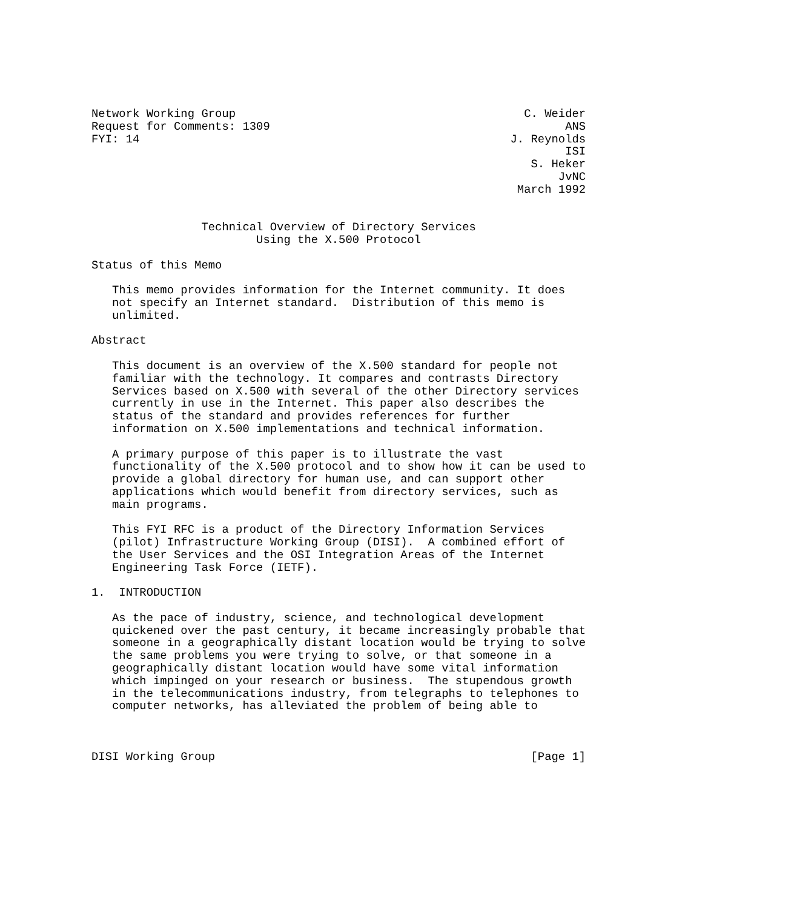Network Working Group                                          C. Weider
Request for Comments: 1309                                           ANS
FYI: 14                                                      J. Reynolds
                                                                     ISI
                                                                S. Heker
                                                                    JvNC
                                                              March 1992


                Technical Overview of Directory Services
                        Using the X.500 Protocol

Status of this Memo

   This memo provides information for the Internet community. It does
   not specify an Internet standard.  Distribution of this memo is
   unlimited.

Abstract

   This document is an overview of the X.500 standard for people not
   familiar with the technology. It compares and contrasts Directory
   Services based on X.500 with several of the other Directory services
   currently in use in the Internet. This paper also describes the
   status of the standard and provides references for further
   information on X.500 implementations and technical information.

   A primary purpose of this paper is to illustrate the vast
   functionality of the X.500 protocol and to show how it can be used to
   provide a global directory for human use, and can support other
   applications which would benefit from directory services, such as
   main programs.

   This FYI RFC is a product of the Directory Information Services
   (pilot) Infrastructure Working Group (DISI).  A combined effort of
   the User Services and the OSI Integration Areas of the Internet
   Engineering Task Force (IETF).

1.  INTRODUCTION

   As the pace of industry, science, and technological development
   quickened over the past century, it became increasingly probable that
   someone in a geographically distant location would be trying to solve
   the same problems you were trying to solve, or that someone in a
   geographically distant location would have some vital information
   which impinged on your research or business.  The stupendous growth
   in the telecommunications industry, from telegraphs to telephones to
   computer networks, has alleviated the problem of being able to



DISI Working Group                                              [Page 1]